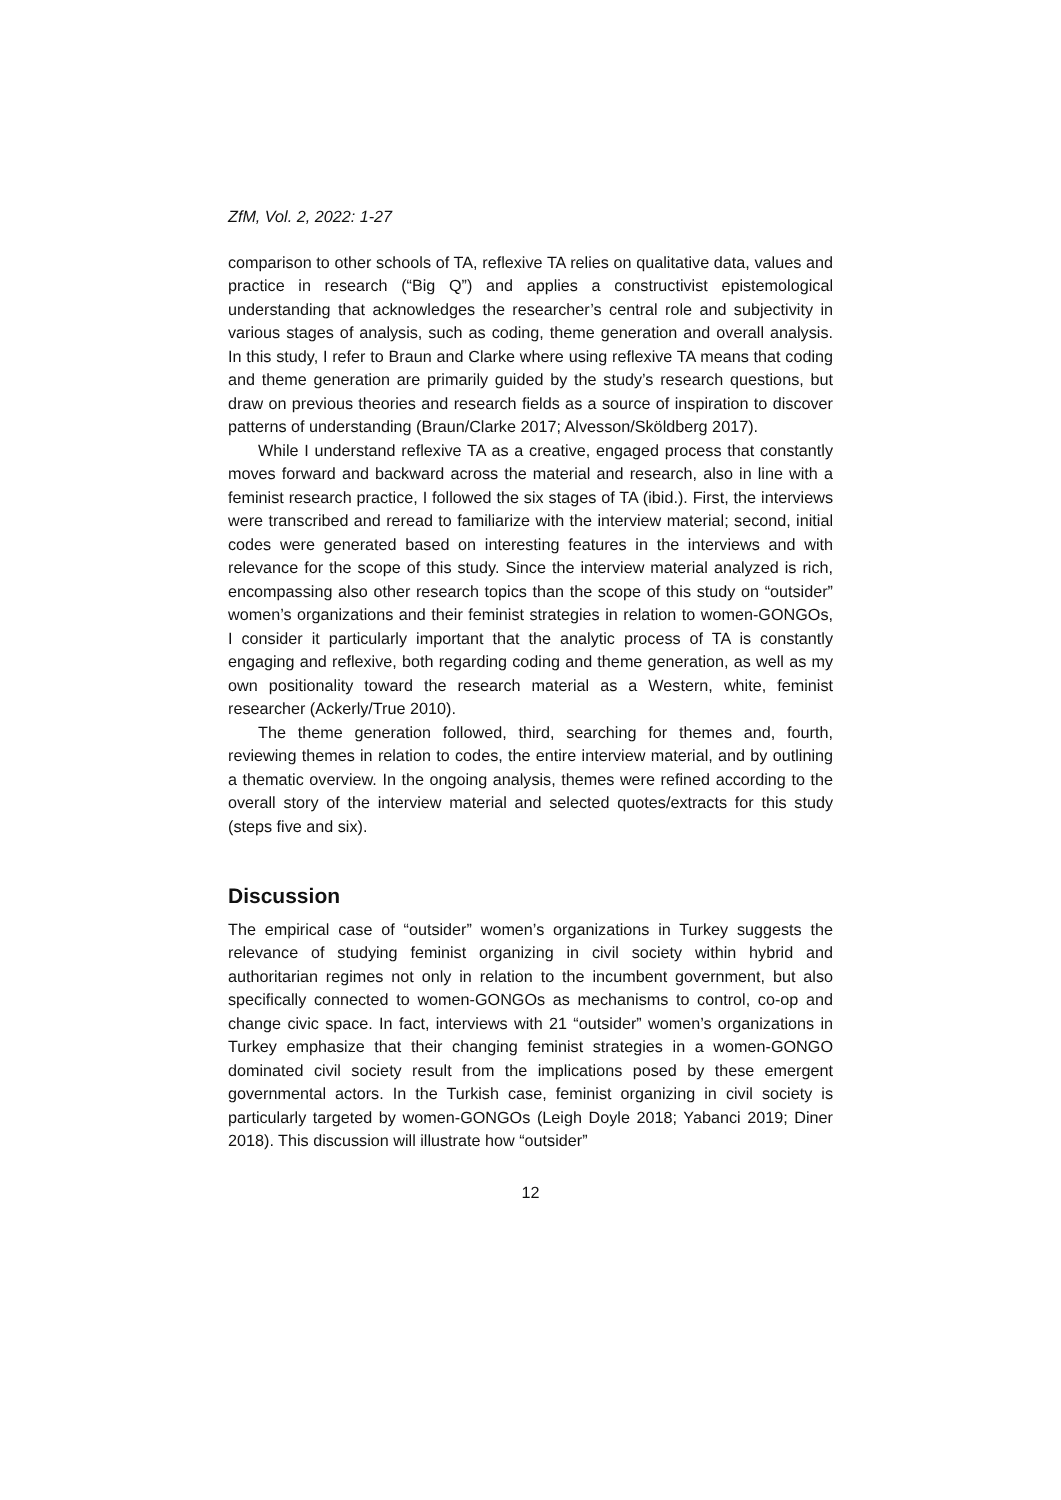ZfM, Vol. 2, 2022: 1-27
comparison to other schools of TA, reflexive TA relies on qualitative data, values and practice in research (“Big Q”) and applies a constructivist epistemological understanding that acknowledges the researcher’s central role and subjectivity in various stages of analysis, such as coding, theme generation and overall analysis. In this study, I refer to Braun and Clarke where using reflexive TA means that coding and theme generation are primarily guided by the study’s research questions, but draw on previous theories and research fields as a source of inspiration to discover patterns of understanding (Braun/Clarke 2017; Alvesson/Sköldberg 2017).
While I understand reflexive TA as a creative, engaged process that constantly moves forward and backward across the material and research, also in line with a feminist research practice, I followed the six stages of TA (ibid.). First, the interviews were transcribed and reread to familiarize with the interview material; second, initial codes were generated based on interesting features in the interviews and with relevance for the scope of this study. Since the interview material analyzed is rich, encompassing also other research topics than the scope of this study on “outsider” women’s organizations and their feminist strategies in relation to women-GONGOs, I consider it particularly important that the analytic process of TA is constantly engaging and reflexive, both regarding coding and theme generation, as well as my own positionality toward the research material as a Western, white, feminist researcher (Ackerly/True 2010).
The theme generation followed, third, searching for themes and, fourth, reviewing themes in relation to codes, the entire interview material, and by outlining a thematic overview. In the ongoing analysis, themes were refined according to the overall story of the interview material and selected quotes/extracts for this study (steps five and six).
Discussion
The empirical case of “outsider” women’s organizations in Turkey suggests the relevance of studying feminist organizing in civil society within hybrid and authoritarian regimes not only in relation to the incumbent government, but also specifically connected to women-GONGOs as mechanisms to control, co-op and change civic space. In fact, interviews with 21 “outsider” women’s organizations in Turkey emphasize that their changing feminist strategies in a women-GONGO dominated civil society result from the implications posed by these emergent governmental actors. In the Turkish case, feminist organizing in civil society is particularly targeted by women-GONGOs (Leigh Doyle 2018; Yabanci 2019; Diner 2018). This discussion will illustrate how “outsider”
12